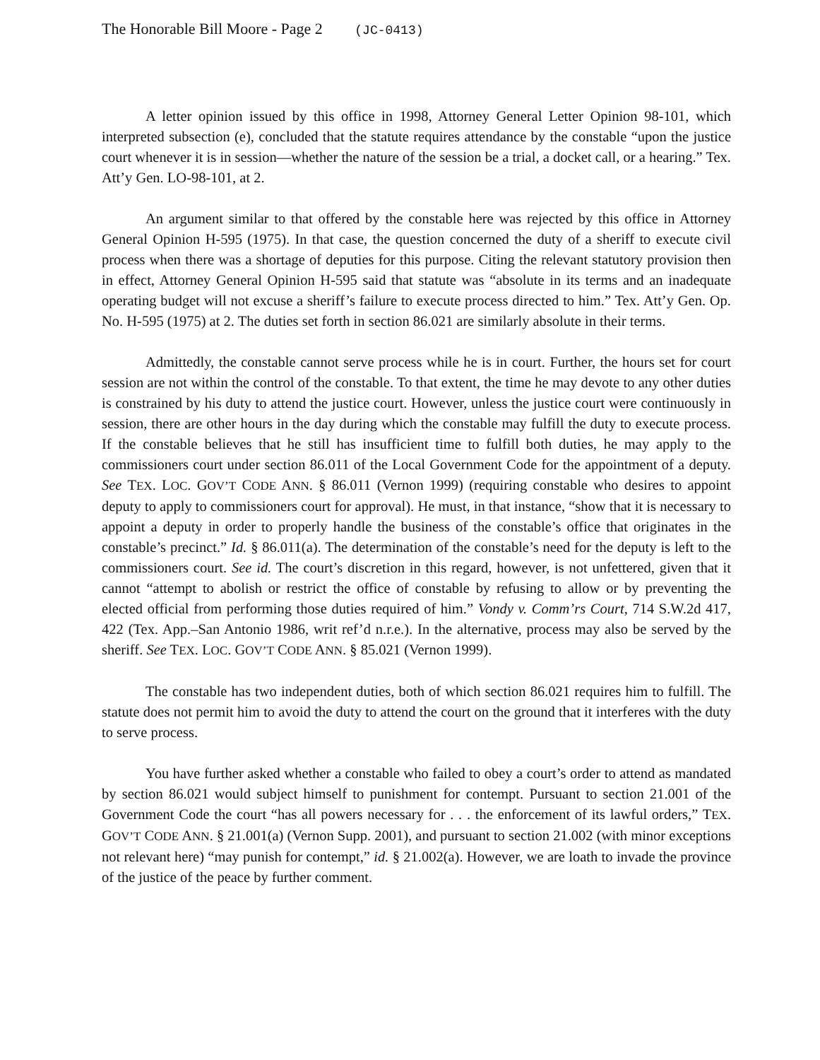The Honorable Bill Moore - Page 2 (JC-0413)
A letter opinion issued by this office in 1998, Attorney General Letter Opinion 98-101, which interpreted subsection (e), concluded that the statute requires attendance by the constable “upon the justice court whenever it is in session—whether the nature of the session be a trial, a docket call, or a hearing.” Tex. Att’y Gen. LO-98-101, at 2.
An argument similar to that offered by the constable here was rejected by this office in Attorney General Opinion H-595 (1975). In that case, the question concerned the duty of a sheriff to execute civil process when there was a shortage of deputies for this purpose. Citing the relevant statutory provision then in effect, Attorney General Opinion H-595 said that statute was “absolute in its terms and an inadequate operating budget will not excuse a sheriff’s failure to execute process directed to him.” Tex. Att’y Gen. Op. No. H-595 (1975) at 2. The duties set forth in section 86.021 are similarly absolute in their terms.
Admittedly, the constable cannot serve process while he is in court. Further, the hours set for court session are not within the control of the constable. To that extent, the time he may devote to any other duties is constrained by his duty to attend the justice court. However, unless the justice court were continuously in session, there are other hours in the day during which the constable may fulfill the duty to execute process. If the constable believes that he still has insufficient time to fulfill both duties, he may apply to the commissioners court under section 86.011 of the Local Government Code for the appointment of a deputy. See TEX. LOC. GOV’T CODE ANN. § 86.011 (Vernon 1999) (requiring constable who desires to appoint deputy to apply to commissioners court for approval). He must, in that instance, “show that it is necessary to appoint a deputy in order to properly handle the business of the constable’s office that originates in the constable’s precinct.” Id. § 86.011(a). The determination of the constable’s need for the deputy is left to the commissioners court. See id. The court’s discretion in this regard, however, is not unfettered, given that it cannot “attempt to abolish or restrict the office of constable by refusing to allow or by preventing the elected official from performing those duties required of him.” Vondy v. Comm’rs Court, 714 S.W.2d 417, 422 (Tex. App.–San Antonio 1986, writ ref’d n.r.e.). In the alternative, process may also be served by the sheriff. See TEX. LOC. GOV’T CODE ANN. § 85.021 (Vernon 1999).
The constable has two independent duties, both of which section 86.021 requires him to fulfill. The statute does not permit him to avoid the duty to attend the court on the ground that it interferes with the duty to serve process.
You have further asked whether a constable who failed to obey a court’s order to attend as mandated by section 86.021 would subject himself to punishment for contempt. Pursuant to section 21.001 of the Government Code the court “has all powers necessary for . . . the enforcement of its lawful orders,” TEX. GOV’T CODE ANN. § 21.001(a) (Vernon Supp. 2001), and pursuant to section 21.002 (with minor exceptions not relevant here) “may punish for contempt,” id. § 21.002(a). However, we are loath to invade the province of the justice of the peace by further comment.